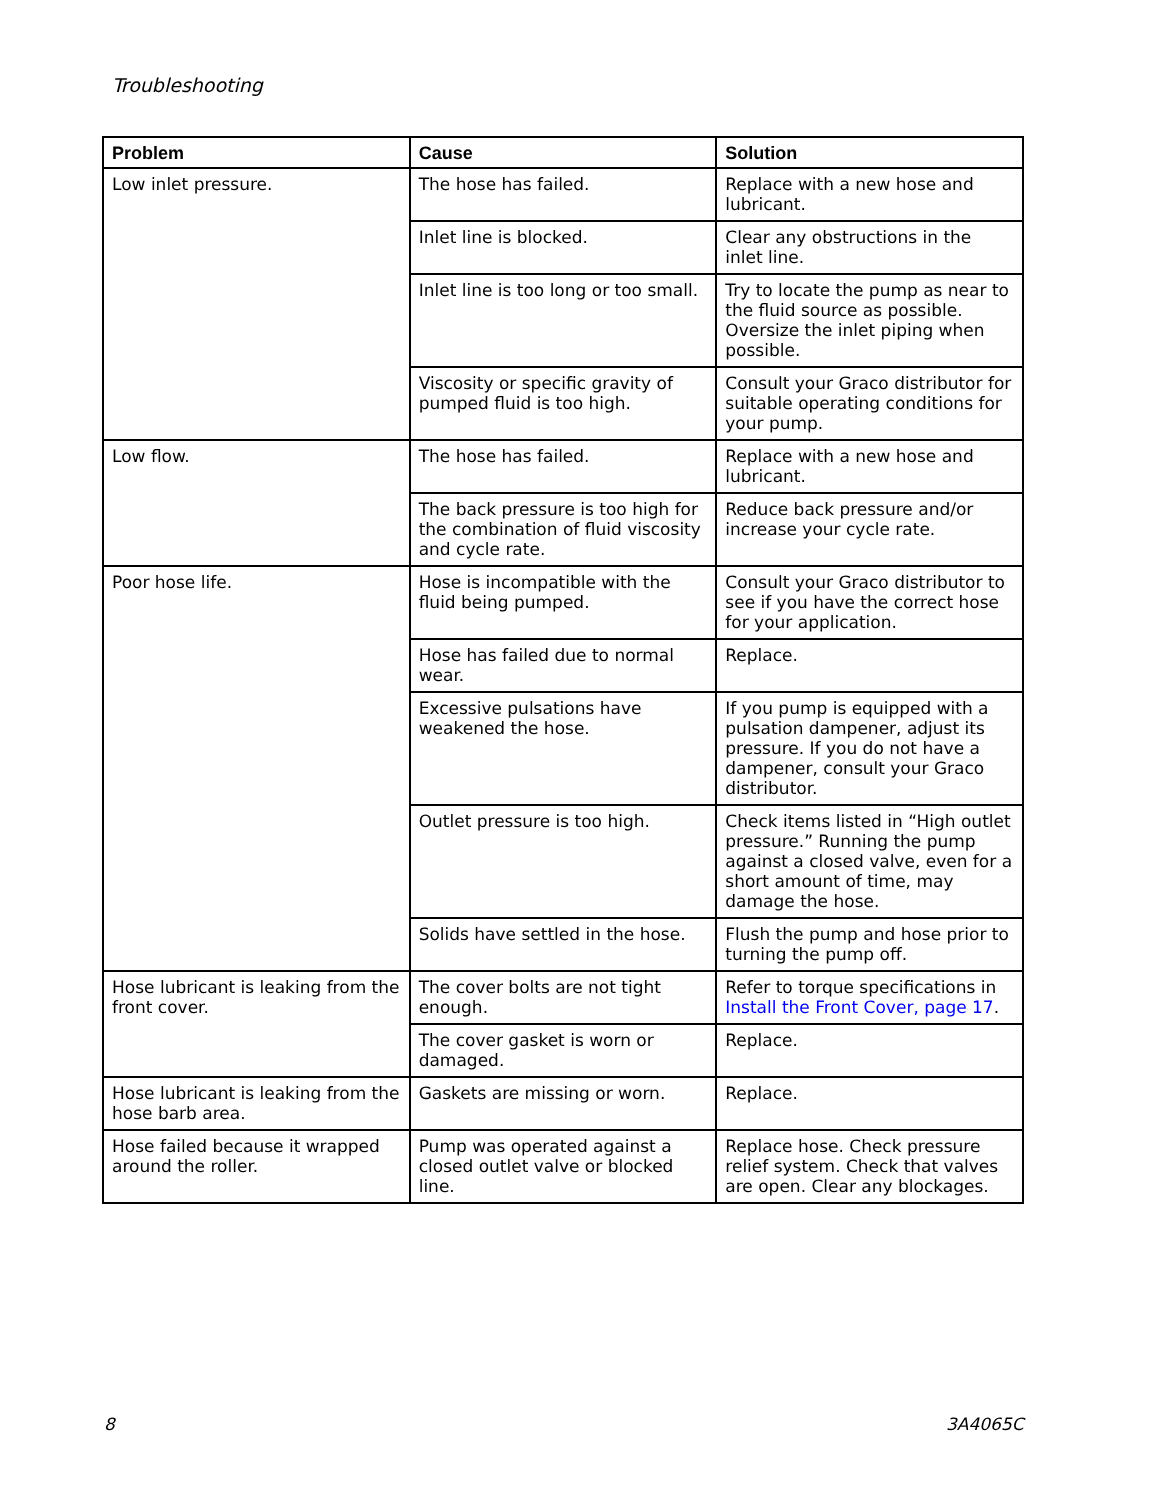Troubleshooting
| Problem | Cause | Solution |
| --- | --- | --- |
| Low inlet pressure. | The hose has failed. | Replace with a new hose and lubricant. |
| | Inlet line is blocked. | Clear any obstructions in the inlet line. |
| | Inlet line is too long or too small. | Try to locate the pump as near to the fluid source as possible. Oversize the inlet piping when possible. |
| | Viscosity or specific gravity of pumped fluid is too high. | Consult your Graco distributor for suitable operating conditions for your pump. |
| Low flow. | The hose has failed. | Replace with a new hose and lubricant. |
| | The back pressure is too high for the combination of fluid viscosity and cycle rate. | Reduce back pressure and/or increase your cycle rate. |
| Poor hose life. | Hose is incompatible with the fluid being pumped. | Consult your Graco distributor to see if you have the correct hose for your application. |
| | Hose has failed due to normal wear. | Replace. |
| | Excessive pulsations have weakened the hose. | If you pump is equipped with a pulsation dampener, adjust its pressure. If you do not have a dampener, consult your Graco distributor. |
| | Outlet pressure is too high. | Check items listed in “High outlet pressure.” Running the pump against a closed valve, even for a short amount of time, may damage the hose. |
| | Solids have settled in the hose. | Flush the pump and hose prior to turning the pump off. |
| Hose lubricant is leaking from the front cover. | The cover bolts are not tight enough. | Refer to torque specifications in Install the Front Cover, page 17 . |
| | The cover gasket is worn or damaged. | Replace. |
| Hose lubricant is leaking from the hose barb area. | Gaskets are missing or worn. | Replace. |
| Hose failed because it wrapped around the roller. | Pump was operated against a closed outlet valve or blocked line. | Replace hose. Check pressure relief system. Check that valves are open. Clear any blockages. |
8 3A4065C